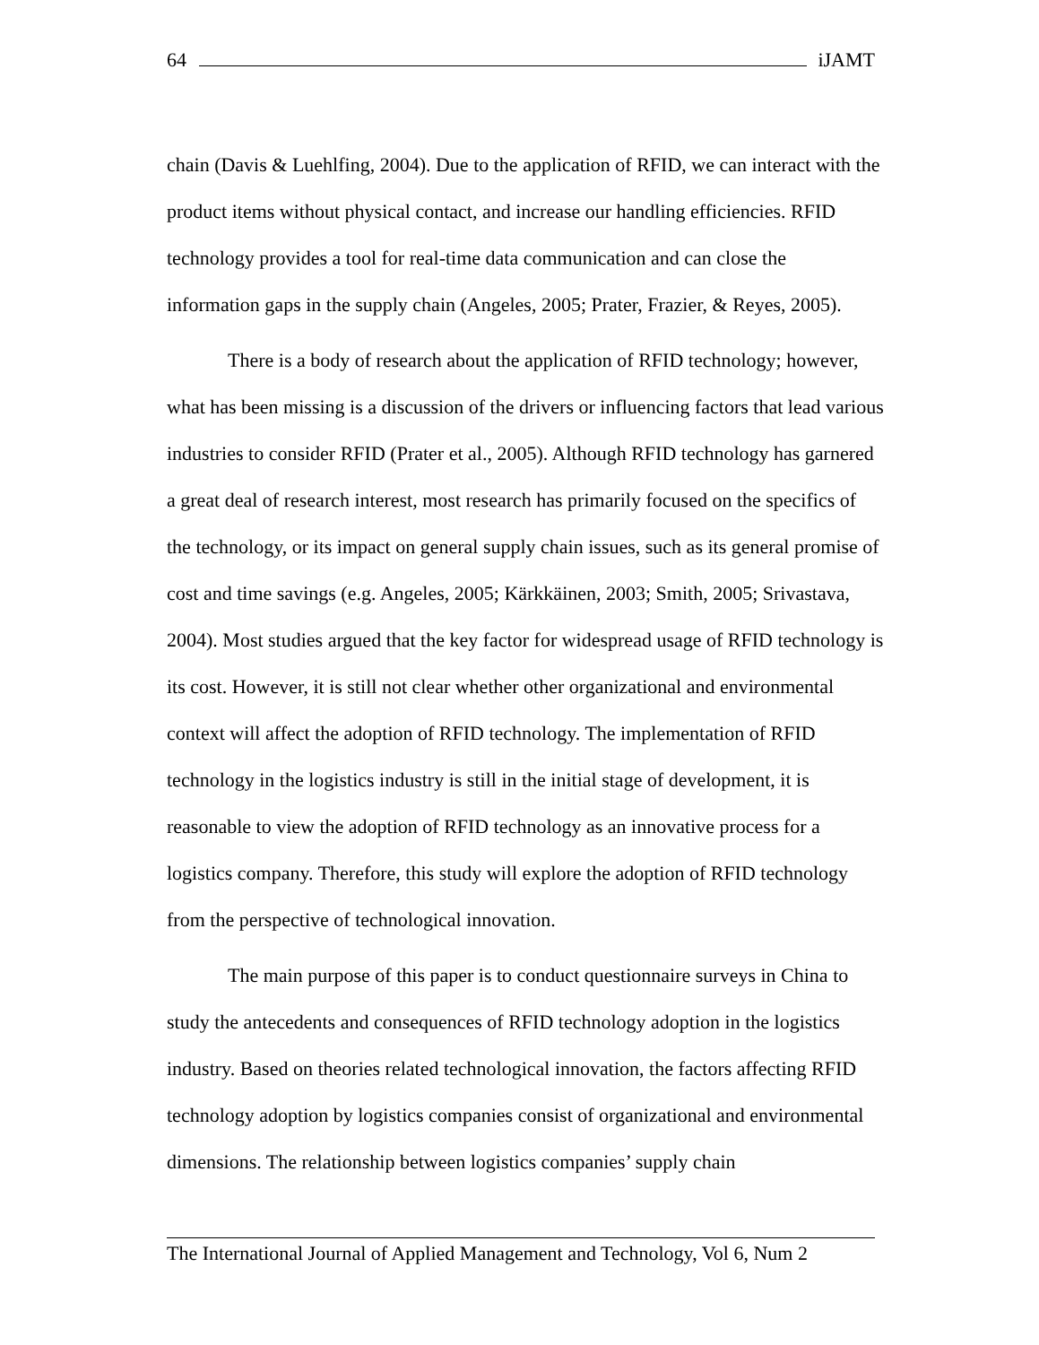64 iJAMT
chain (Davis & Luehlfing, 2004). Due to the application of RFID, we can interact with the product items without physical contact, and increase our handling efficiencies. RFID technology provides a tool for real-time data communication and can close the information gaps in the supply chain (Angeles, 2005; Prater, Frazier, & Reyes, 2005).
There is a body of research about the application of RFID technology; however, what has been missing is a discussion of the drivers or influencing factors that lead various industries to consider RFID (Prater et al., 2005). Although RFID technology has garnered a great deal of research interest, most research has primarily focused on the specifics of the technology, or its impact on general supply chain issues, such as its general promise of cost and time savings (e.g. Angeles, 2005; Kärkkäinen, 2003; Smith, 2005; Srivastava, 2004). Most studies argued that the key factor for widespread usage of RFID technology is its cost. However, it is still not clear whether other organizational and environmental context will affect the adoption of RFID technology. The implementation of RFID technology in the logistics industry is still in the initial stage of development, it is reasonable to view the adoption of RFID technology as an innovative process for a logistics company. Therefore, this study will explore the adoption of RFID technology from the perspective of technological innovation.
The main purpose of this paper is to conduct questionnaire surveys in China to study the antecedents and consequences of RFID technology adoption in the logistics industry. Based on theories related technological innovation, the factors affecting RFID technology adoption by logistics companies consist of organizational and environmental dimensions. The relationship between logistics companies’ supply chain
The International Journal of Applied Management and Technology, Vol 6, Num 2